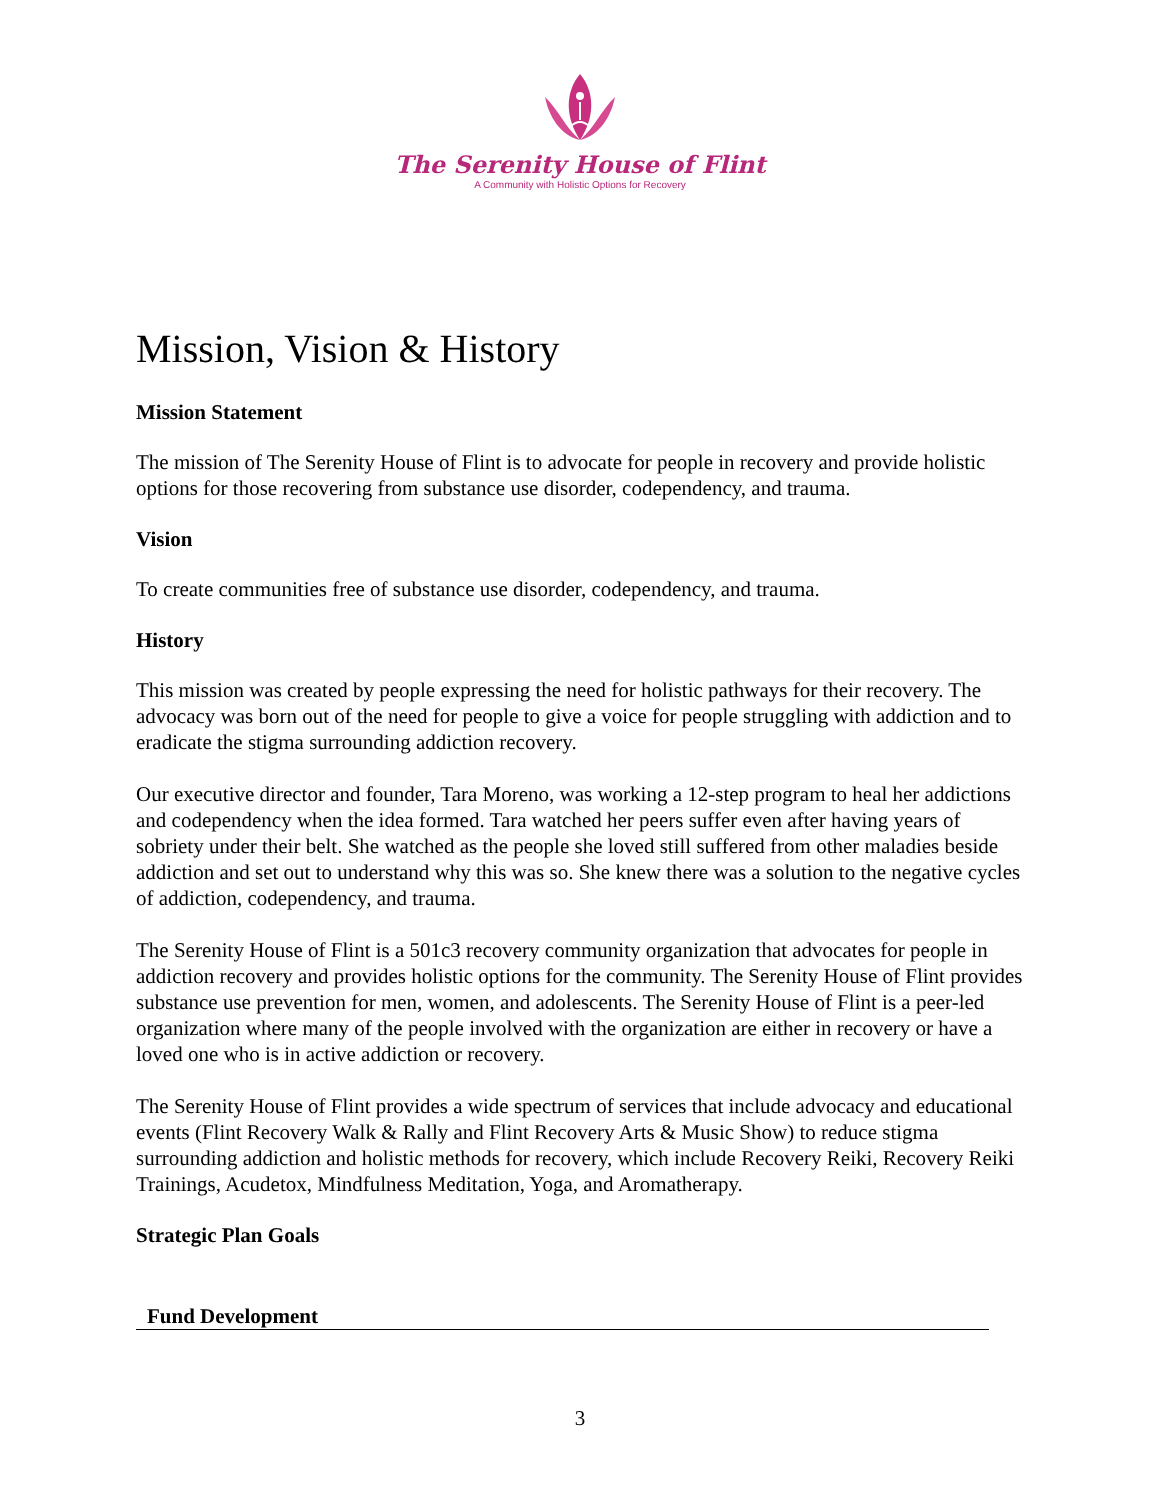The Serenity House of Flint
A Community with Holistic Options for Recovery
Mission, Vision & History
Mission Statement
The mission of The Serenity House of Flint is to advocate for people in recovery and provide holistic options for those recovering from substance use disorder, codependency, and trauma.
Vision
To create communities free of substance use disorder, codependency, and trauma.
History
This mission was created by people expressing the need for holistic pathways for their recovery. The advocacy was born out of the need for people to give a voice for people struggling with addiction and to eradicate the stigma surrounding addiction recovery.
Our executive director and founder, Tara Moreno, was working a 12-step program to heal her addictions and codependency when the idea formed. Tara watched her peers suffer even after having years of sobriety under their belt. She watched as the people she loved still suffered from other maladies beside addiction and set out to understand why this was so. She knew there was a solution to the negative cycles of addiction, codependency, and trauma.
The Serenity House of Flint is a 501c3 recovery community organization that advocates for people in addiction recovery and provides holistic options for the community. The Serenity House of Flint provides substance use prevention for men, women, and adolescents. The Serenity House of Flint is a peer-led organization where many of the people involved with the organization are either in recovery or have a loved one who is in active addiction or recovery.
The Serenity House of Flint provides a wide spectrum of services that include advocacy and educational events (Flint Recovery Walk & Rally and Flint Recovery Arts & Music Show) to reduce stigma surrounding addiction and holistic methods for recovery, which include Recovery Reiki, Recovery Reiki Trainings, Acudetox, Mindfulness Meditation, Yoga, and Aromatherapy.
Strategic Plan Goals
Fund Development
3